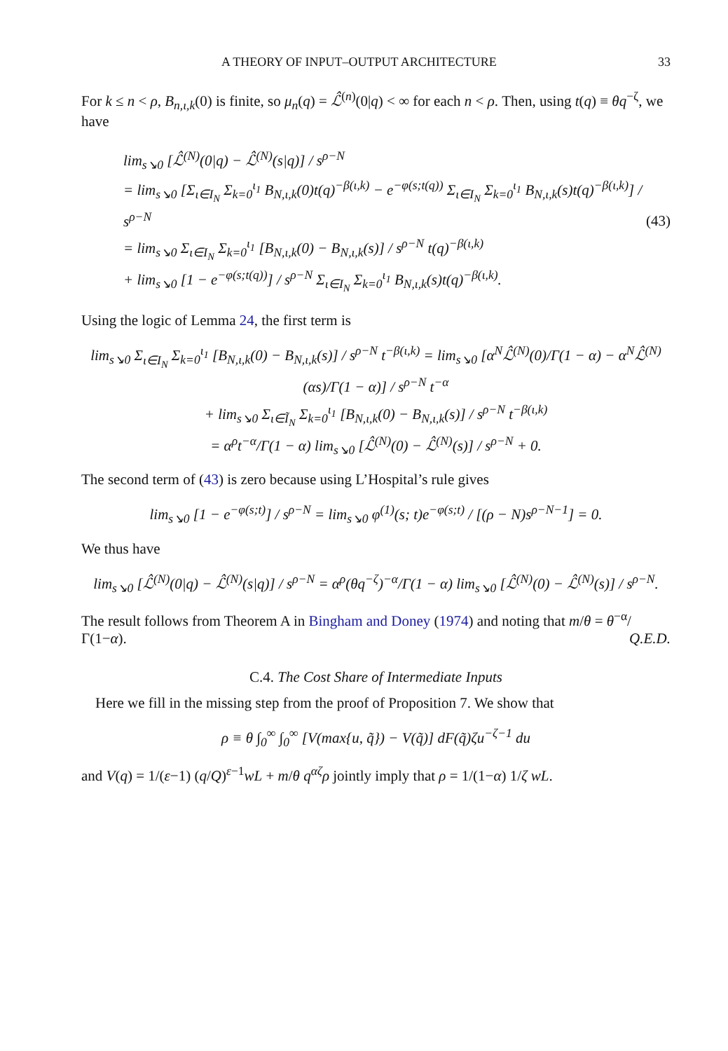A THEORY OF INPUT–OUTPUT ARCHITECTURE 33
For k ≤ n < ρ, B<sub>n,ι,k</sub>(0) is finite, so μ<sub>n</sub>(q) = ℒ̂<sup>(n)</sup>(0|q) < ∞ for each n < ρ. Then, using t(q) ≡ θq<sup>−ζ</sup>, we have
lim<sub>s↘0</sub> [ℒ̂<sup>(N)</sup>(0|q) − ℒ̂<sup>(N)</sup>(s|q)] / s<sup>ρ−N</sup>
= lim<sub>s↘0</sub> [Σ<sub>ι∈I<sub>N</sub></sub> Σ<sub>k=0</sub><sup>ι<sub>1</sub></sup> B<sub>N,ι,k</sub>(0)t(q)<sup>−β(ι,k)</sup> − e<sup>−φ(s;t(q))</sup> Σ<sub>ι∈I<sub>N</sub></sub> Σ<sub>k=0</sub><sup>ι<sub>1</sub></sup> B<sub>N,ι,k</sub>(s)t(q)<sup>−β(ι,k)</sup>] / s<sup>ρ−N</sup>
= lim<sub>s↘0</sub> Σ<sub>ι∈I<sub>N</sub></sub> Σ<sub>k=0</sub><sup>ι<sub>1</sub></sup> [B<sub>N,ι,k</sub>(0) − B<sub>N,ι,k</sub>(s)] / s<sup>ρ−N</sup> t(q)<sup>−β(ι,k)</sup>
+ lim<sub>s↘0</sub> [1 − e<sup>−φ(s;t(q))</sup>] / s<sup>ρ−N</sup> Σ<sub>ι∈I<sub>N</sub></sub> Σ<sub>k=0</sub><sup>ι<sub>1</sub></sup> B<sub>N,ι,k</sub>(s)t(q)<sup>−β(ι,k)</sup>.
(43)
Using the logic of Lemma 24, the first term is
lim<sub>s↘0</sub> Σ<sub>ι∈I<sub>N</sub></sub> Σ<sub>k=0</sub><sup>ι<sub>1</sub></sup> [B<sub>N,ι,k</sub>(0) − B<sub>N,ι,k</sub>(s)] / s<sup>ρ−N</sup> t<sup>−β(ι,k)</sup> = lim<sub>s↘0</sub> [α<sup>N</sup>ℒ̂<sup>(N)</sup>(0)/Γ(1 − α) − α<sup>N</sup>ℒ̂<sup>(N)</sup>(αs)/Γ(1 − α)] / s<sup>ρ−N</sup> t<sup>−α</sup>
+ lim<sub>s↘0</sub> Σ<sub>ι∈Ĩ<sub>N</sub></sub> Σ<sub>k=0</sub><sup>ι<sub>1</sub></sup> [B<sub>N,ι,k</sub>(0) − B<sub>N,ι,k</sub>(s)] / s<sup>ρ−N</sup> t<sup>−β(ι,k)</sup>
= α<sup>ρ</sup>t<sup>−α</sup>/Γ(1 − α) lim<sub>s↘0</sub> [ℒ̂<sup>(N)</sup>(0) − ℒ̂<sup>(N)</sup>(s)] / s<sup>ρ−N</sup> + 0.
The second term of (43) is zero because using L’Hospital’s rule gives
lim<sub>s↘0</sub> [1 − e<sup>−φ(s;t)</sup>] / s<sup>ρ−N</sup> = lim<sub>s↘0</sub> φ<sup>(1)</sup>(s; t)e<sup>−φ(s;t)</sup> / [(ρ − N)s<sup>ρ−N−1</sup>] = 0.
We thus have
lim<sub>s↘0</sub> [ℒ̂<sup>(N)</sup>(0|q) − ℒ̂<sup>(N)</sup>(s|q)] / s<sup>ρ−N</sup> = α<sup>ρ</sup>(θq<sup>−ζ</sup>)<sup>−α</sup>/Γ(1 − α) lim<sub>s↘0</sub> [ℒ̂<sup>(N)</sup>(0) − ℒ̂<sup>(N)</sup>(s)] / s<sup>ρ−N</sup>.
The result follows from Theorem A in Bingham and Doney (1974) and noting that m/θ = θ<sup>−α</sup>/Γ(1−α). Q.E.D.
C.4. The Cost Share of Intermediate Inputs
Here we fill in the missing step from the proof of Proposition 7. We show that
ρ ≡ θ ∫<sub>0</sub><sup>∞</sup> ∫<sub>0</sub><sup>∞</sup> [V(max{u, q̃}) − V(q̃)] dF(q̃)ζu<sup>−ζ−1</sup> du
and V(q) = 1/(ε−1) (q/Q)<sup>ε−1</sup>wL + m/θ q<sup>αζ</sup>ρ jointly imply that ρ = 1/(1−α) 1/ζ wL.